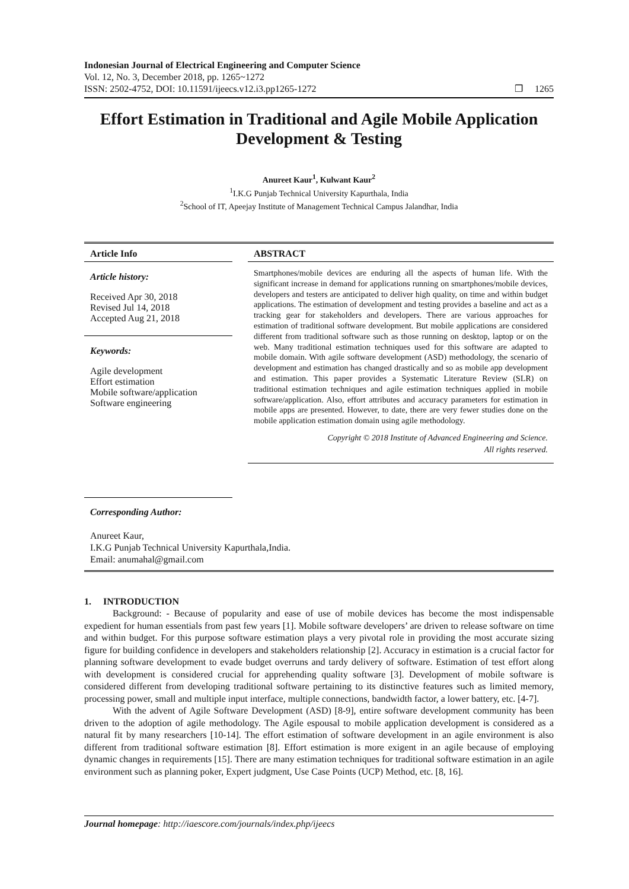Indonesian Journal of Electrical Engineering and Computer Science
Vol. 12, No. 3, December 2018, pp. 1265~1272
ISSN: 2502-4752, DOI: 10.11591/ijeecs.v12.i3.pp1265-1272 ❒ 1265
Effort Estimation in Traditional and Agile Mobile Application Development & Testing
Anureet Kaur<sup>1</sup>, Kulwant Kaur<sup>2</sup>
<sup>1</sup> I.K.G Punjab Technical University Kapurthala, India
<sup>2</sup> School of IT, Apeejay Institute of Management Technical Campus Jalandhar, India
Article Info
Article history:
Received Apr 30, 2018
Revised Jul 14, 2018
Accepted Aug 21, 2018
Keywords:
Agile development
Effort estimation
Mobile software/application
Software engineering
ABSTRACT
Smartphones/mobile devices are enduring all the aspects of human life. With the significant increase in demand for applications running on smartphones/mobile devices, developers and testers are anticipated to deliver high quality, on time and within budget applications. The estimation of development and testing provides a baseline and act as a tracking gear for stakeholders and developers. There are various approaches for estimation of traditional software development. But mobile applications are considered different from traditional software such as those running on desktop, laptop or on the web. Many traditional estimation techniques used for this software are adapted to mobile domain. With agile software development (ASD) methodology, the scenario of development and estimation has changed drastically and so as mobile app development and estimation. This paper provides a Systematic Literature Review (SLR) on traditional estimation techniques and agile estimation techniques applied in mobile software/application. Also, effort attributes and accuracy parameters for estimation in mobile apps are presented. However, to date, there are very fewer studies done on the mobile application estimation domain using agile methodology.
Copyright © 2018 Institute of Advanced Engineering and Science.
All rights reserved.
Corresponding Author:
Anureet Kaur,
I.K.G Punjab Technical University Kapurthala,India.
Email: anumahal@gmail.com
1. INTRODUCTION
Background: - Because of popularity and ease of use of mobile devices has become the most indispensable expedient for human essentials from past few years [1]. Mobile software developers’ are driven to release software on time and within budget. For this purpose software estimation plays a very pivotal role in providing the most accurate sizing figure for building confidence in developers and stakeholders relationship [2]. Accuracy in estimation is a crucial factor for planning software development to evade budget overruns and tardy delivery of software. Estimation of test effort along with development is considered crucial for apprehending quality software [3]. Development of mobile software is considered different from developing traditional software pertaining to its distinctive features such as limited memory, processing power, small and multiple input interface, multiple connections, bandwidth factor, a lower battery, etc. [4-7].
With the advent of Agile Software Development (ASD) [8-9], entire software development community has been driven to the adoption of agile methodology. The Agile espousal to mobile application development is considered as a natural fit by many researchers [10-14]. The effort estimation of software development in an agile environment is also different from traditional software estimation [8]. Effort estimation is more exigent in an agile because of employing dynamic changes in requirements [15]. There are many estimation techniques for traditional software estimation in an agile environment such as planning poker, Expert judgment, Use Case Points (UCP) Method, etc. [8, 16].
Journal homepage: http://iaescore.com/journals/index.php/ijeecs